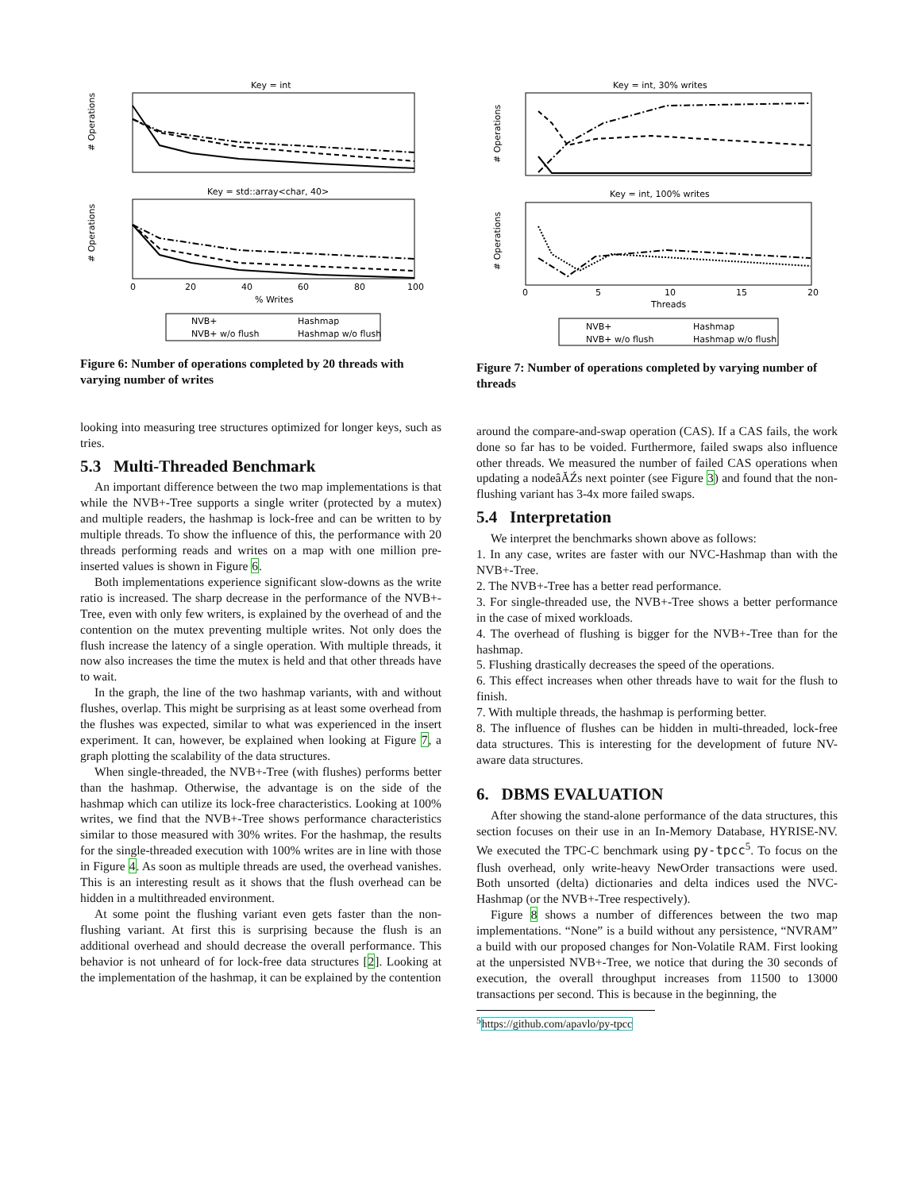Key = int
# Operations
Key = std::array<char, 40>
# Operations
0
20
40
60
80
100
% Writes
NVB+
Hashmap
NVB+ w/o flush
Hashmap w/o flush
Figure 6: Number of operations completed by 20 threads with varying number of writes
looking into measuring tree structures optimized for longer keys, such as tries.
5.3 Multi-Threaded Benchmark
An important difference between the two map implementations is that while the NVB+-Tree supports a single writer (protected by a mutex) and multiple readers, the hashmap is lock-free and can be written to by multiple threads. To show the influence of this, the performance with 20 threads performing reads and writes on a map with one million pre-inserted values is shown in Figure 6.
Both implementations experience significant slow-downs as the write ratio is increased. The sharp decrease in the performance of the NVB+-Tree, even with only few writers, is explained by the overhead of and the contention on the mutex preventing multiple writes. Not only does the flush increase the latency of a single operation. With multiple threads, it now also increases the time the mutex is held and that other threads have to wait.
In the graph, the line of the two hashmap variants, with and without flushes, overlap. This might be surprising as at least some overhead from the flushes was expected, similar to what was experienced in the insert experiment. It can, however, be explained when looking at Figure 7, a graph plotting the scalability of the data structures.
When single-threaded, the NVB+-Tree (with flushes) performs better than the hashmap. Otherwise, the advantage is on the side of the hashmap which can utilize its lock-free characteristics. Looking at 100% writes, we find that the NVB+-Tree shows performance characteristics similar to those measured with 30% writes. For the hashmap, the results for the single-threaded execution with 100% writes are in line with those in Figure 4. As soon as multiple threads are used, the overhead vanishes. This is an interesting result as it shows that the flush overhead can be hidden in a multithreaded environment.
At some point the flushing variant even gets faster than the non-flushing variant. At first this is surprising because the flush is an additional overhead and should decrease the overall performance. This behavior is not unheard of for lock-free data structures [2]. Looking at the implementation of the hashmap, it can be explained by the contention
Key = int, 30% writes
# Operations
Key = int, 100% writes
# Operations
0
5
10
15
20
Threads
NVB+
Hashmap
NVB+ w/o flush
Hashmap w/o flush
Figure 7: Number of operations completed by varying number of threads
around the compare-and-swap operation (CAS). If a CAS fails, the work done so far has to be voided. Furthermore, failed swaps also influence other threads. We measured the number of failed CAS operations when updating a nodeâĂŹs next pointer (see Figure 3) and found that the non-flushing variant has 3-4x more failed swaps.
5.4 Interpretation
We interpret the benchmarks shown above as follows:
1. In any case, writes are faster with our NVC-Hashmap than with the NVB+-Tree.
2. The NVB+-Tree has a better read performance.
3. For single-threaded use, the NVB+-Tree shows a better performance in the case of mixed workloads.
4. The overhead of flushing is bigger for the NVB+-Tree than for the hashmap.
5. Flushing drastically decreases the speed of the operations.
6. This effect increases when other threads have to wait for the flush to finish.
7. With multiple threads, the hashmap is performing better.
8. The influence of flushes can be hidden in multi-threaded, lock-free data structures. This is interesting for the development of future NV-aware data structures.
6. DBMS EVALUATION
After showing the stand-alone performance of the data structures, this section focuses on their use in an In-Memory Database, HYRISE-NV. We executed the TPC-C benchmark using py-tpcc<sup>5</sup>. To focus on the flush overhead, only write-heavy NewOrder transactions were used. Both unsorted (delta) dictionaries and delta indices used the NVC-Hashmap (or the NVB+-Tree respectively).
Figure 8 shows a number of differences between the two map implementations. “None” is a build without any persistence, “NVRAM” a build with our proposed changes for Non-Volatile RAM. First looking at the unpersisted NVB+-Tree, we notice that during the 30 seconds of execution, the overall throughput increases from 11500 to 13000 transactions per second. This is because in the beginning, the
<sup>5</sup> https://github.com/apavlo/py-tpcc